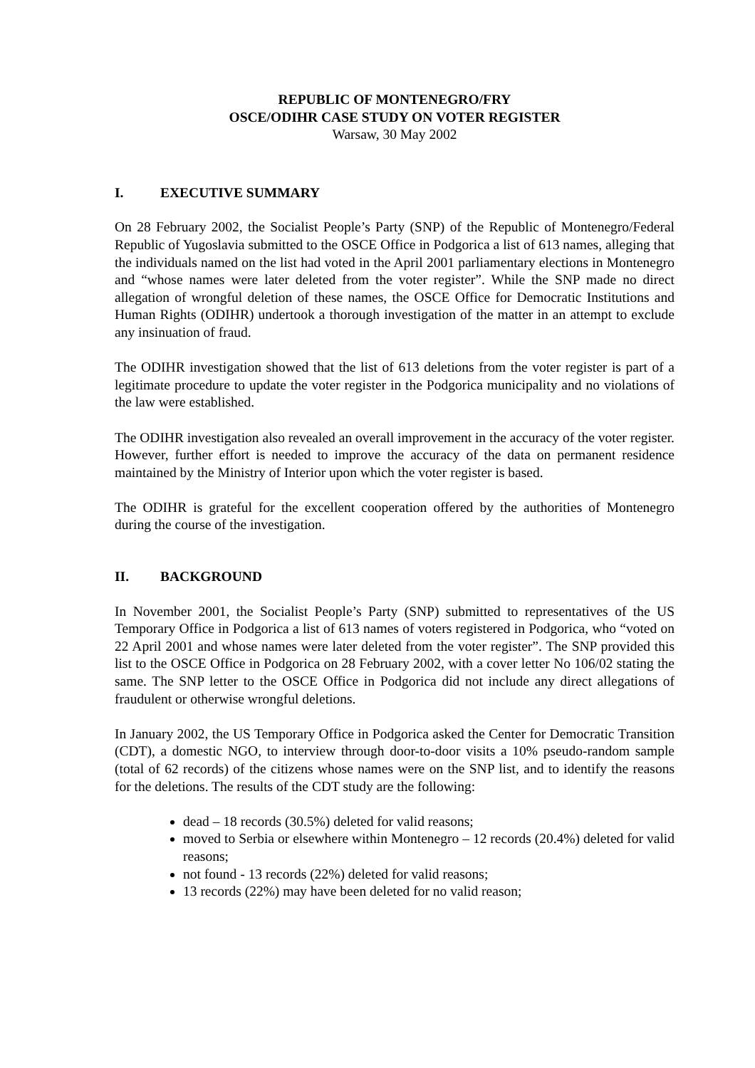REPUBLIC OF MONTENEGRO/FRY
OSCE/ODIHR CASE STUDY ON VOTER REGISTER
Warsaw, 30 May 2002
I. EXECUTIVE SUMMARY
On 28 February 2002, the Socialist People’s Party (SNP) of the Republic of Montenegro/Federal Republic of Yugoslavia submitted to the OSCE Office in Podgorica a list of 613 names, alleging that the individuals named on the list had voted in the April 2001 parliamentary elections in Montenegro and “whose names were later deleted from the voter register”. While the SNP made no direct allegation of wrongful deletion of these names, the OSCE Office for Democratic Institutions and Human Rights (ODIHR) undertook a thorough investigation of the matter in an attempt to exclude any insinuation of fraud.
The ODIHR investigation showed that the list of 613 deletions from the voter register is part of a legitimate procedure to update the voter register in the Podgorica municipality and no violations of the law were established.
The ODIHR investigation also revealed an overall improvement in the accuracy of the voter register. However, further effort is needed to improve the accuracy of the data on permanent residence maintained by the Ministry of Interior upon which the voter register is based.
The ODIHR is grateful for the excellent cooperation offered by the authorities of Montenegro during the course of the investigation.
II. BACKGROUND
In November 2001, the Socialist People’s Party (SNP) submitted to representatives of the US Temporary Office in Podgorica a list of 613 names of voters registered in Podgorica, who “voted on 22 April 2001 and whose names were later deleted from the voter register”. The SNP provided this list to the OSCE Office in Podgorica on 28 February 2002, with a cover letter No 106/02 stating the same. The SNP letter to the OSCE Office in Podgorica did not include any direct allegations of fraudulent or otherwise wrongful deletions.
In January 2002, the US Temporary Office in Podgorica asked the Center for Democratic Transition (CDT), a domestic NGO, to interview through door-to-door visits a 10% pseudo-random sample (total of 62 records) of the citizens whose names were on the SNP list, and to identify the reasons for the deletions. The results of the CDT study are the following:
dead – 18 records (30.5%) deleted for valid reasons;
moved to Serbia or elsewhere within Montenegro – 12 records (20.4%) deleted for valid reasons;
not found - 13 records (22%) deleted for valid reasons;
13 records (22%) may have been deleted for no valid reason;